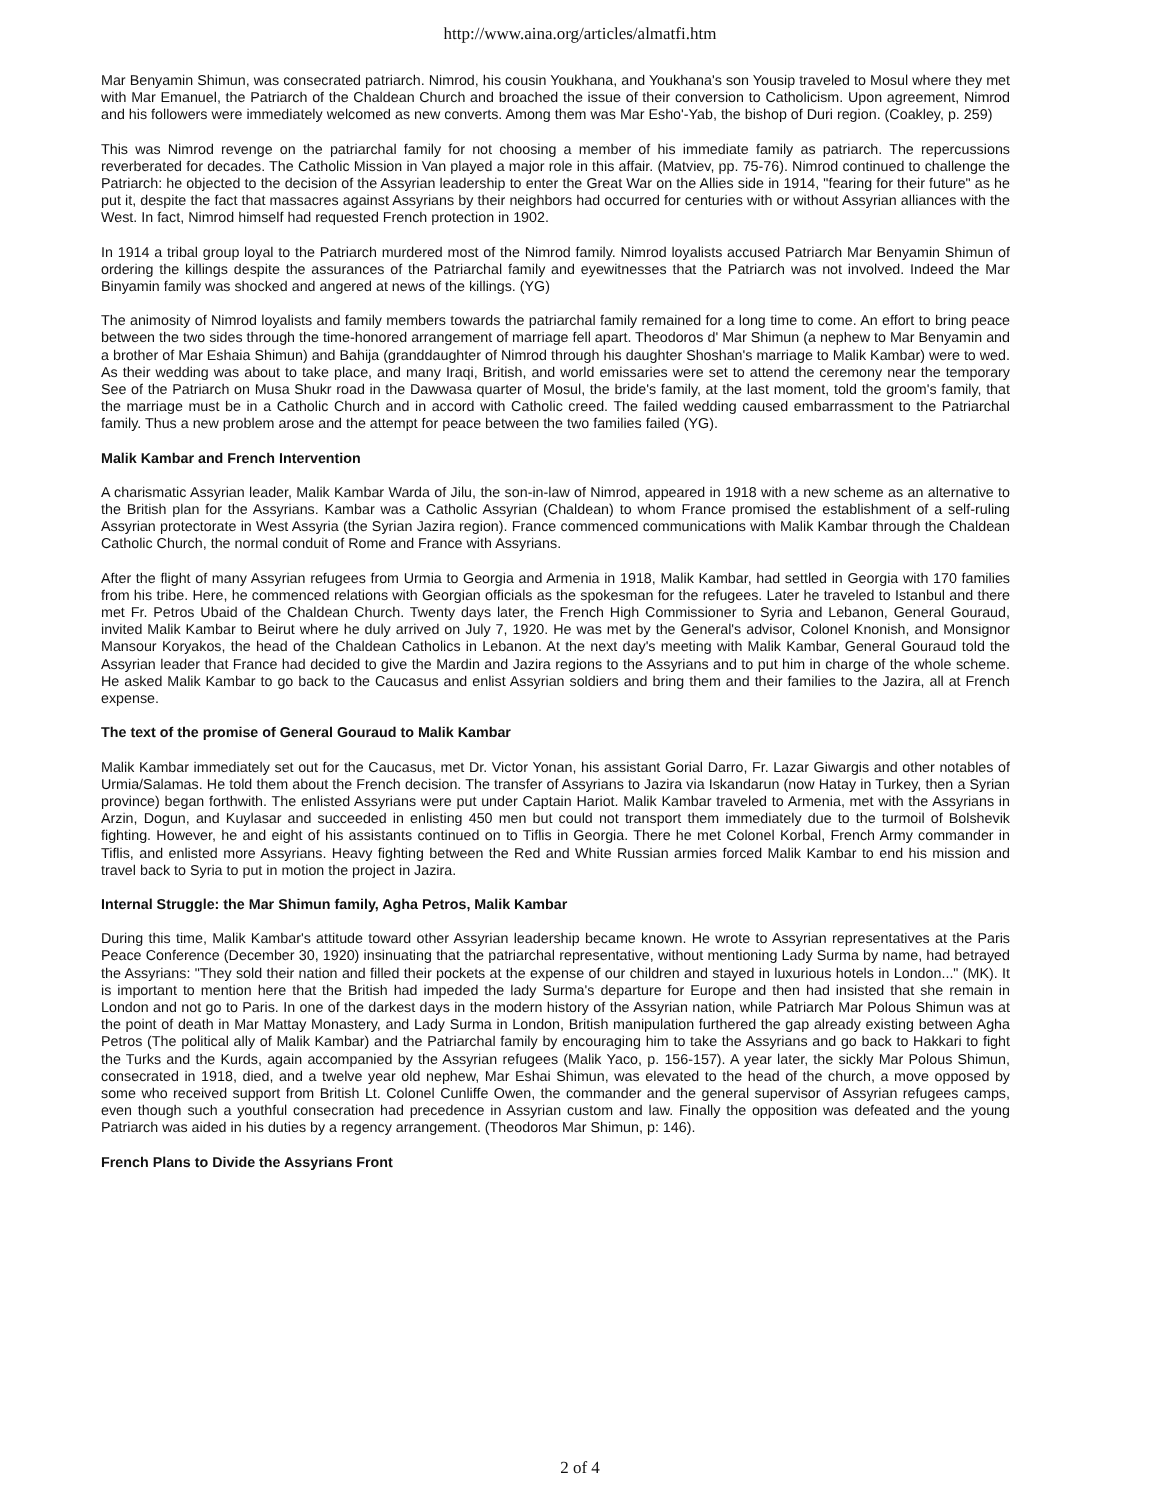http://www.aina.org/articles/almatfi.htm
Mar Benyamin Shimun, was consecrated patriarch. Nimrod, his cousin Youkhana, and Youkhana's son Yousip traveled to Mosul where they met with Mar Emanuel, the Patriarch of the Chaldean Church and broached the issue of their conversion to Catholicism. Upon agreement, Nimrod and his followers were immediately welcomed as new converts. Among them was Mar Esho'-Yab, the bishop of Duri region. (Coakley, p. 259)
This was Nimrod revenge on the patriarchal family for not choosing a member of his immediate family as patriarch. The repercussions reverberated for decades. The Catholic Mission in Van played a major role in this affair. (Matviev, pp. 75-76). Nimrod continued to challenge the Patriarch: he objected to the decision of the Assyrian leadership to enter the Great War on the Allies side in 1914, "fearing for their future" as he put it, despite the fact that massacres against Assyrians by their neighbors had occurred for centuries with or without Assyrian alliances with the West. In fact, Nimrod himself had requested French protection in 1902.
In 1914 a tribal group loyal to the Patriarch murdered most of the Nimrod family. Nimrod loyalists accused Patriarch Mar Benyamin Shimun of ordering the killings despite the assurances of the Patriarchal family and eyewitnesses that the Patriarch was not involved. Indeed the Mar Binyamin family was shocked and angered at news of the killings. (YG)
The animosity of Nimrod loyalists and family members towards the patriarchal family remained for a long time to come. An effort to bring peace between the two sides through the time-honored arrangement of marriage fell apart. Theodoros d' Mar Shimun (a nephew to Mar Benyamin and a brother of Mar Eshaia Shimun) and Bahija (granddaughter of Nimrod through his daughter Shoshan's marriage to Malik Kambar) were to wed. As their wedding was about to take place, and many Iraqi, British, and world emissaries were set to attend the ceremony near the temporary See of the Patriarch on Musa Shukr road in the Dawwasa quarter of Mosul, the bride's family, at the last moment, told the groom's family, that the marriage must be in a Catholic Church and in accord with Catholic creed. The failed wedding caused embarrassment to the Patriarchal family. Thus a new problem arose and the attempt for peace between the two families failed (YG).
Malik Kambar and French Intervention
A charismatic Assyrian leader, Malik Kambar Warda of Jilu, the son-in-law of Nimrod, appeared in 1918 with a new scheme as an alternative to the British plan for the Assyrians. Kambar was a Catholic Assyrian (Chaldean) to whom France promised the establishment of a self-ruling Assyrian protectorate in West Assyria (the Syrian Jazira region). France commenced communications with Malik Kambar through the Chaldean Catholic Church, the normal conduit of Rome and France with Assyrians.
After the flight of many Assyrian refugees from Urmia to Georgia and Armenia in 1918, Malik Kambar, had settled in Georgia with 170 families from his tribe. Here, he commenced relations with Georgian officials as the spokesman for the refugees. Later he traveled to Istanbul and there met Fr. Petros Ubaid of the Chaldean Church. Twenty days later, the French High Commissioner to Syria and Lebanon, General Gouraud, invited Malik Kambar to Beirut where he duly arrived on July 7, 1920. He was met by the General's advisor, Colonel Knonish, and Monsignor Mansour Koryakos, the head of the Chaldean Catholics in Lebanon. At the next day's meeting with Malik Kambar, General Gouraud told the Assyrian leader that France had decided to give the Mardin and Jazira regions to the Assyrians and to put him in charge of the whole scheme. He asked Malik Kambar to go back to the Caucasus and enlist Assyrian soldiers and bring them and their families to the Jazira, all at French expense.
The text of the promise of General Gouraud to Malik Kambar
Malik Kambar immediately set out for the Caucasus, met Dr. Victor Yonan, his assistant Gorial Darro, Fr. Lazar Giwargis and other notables of Urmia/Salamas. He told them about the French decision. The transfer of Assyrians to Jazira via Iskandarun (now Hatay in Turkey, then a Syrian province) began forthwith. The enlisted Assyrians were put under Captain Hariot. Malik Kambar traveled to Armenia, met with the Assyrians in Arzin, Dogun, and Kuylasar and succeeded in enlisting 450 men but could not transport them immediately due to the turmoil of Bolshevik fighting. However, he and eight of his assistants continued on to Tiflis in Georgia. There he met Colonel Korbal, French Army commander in Tiflis, and enlisted more Assyrians. Heavy fighting between the Red and White Russian armies forced Malik Kambar to end his mission and travel back to Syria to put in motion the project in Jazira.
Internal Struggle: the Mar Shimun family, Agha Petros, Malik Kambar
During this time, Malik Kambar's attitude toward other Assyrian leadership became known. He wrote to Assyrian representatives at the Paris Peace Conference (December 30, 1920) insinuating that the patriarchal representative, without mentioning Lady Surma by name, had betrayed the Assyrians: "They sold their nation and filled their pockets at the expense of our children and stayed in luxurious hotels in London..." (MK). It is important to mention here that the British had impeded the lady Surma's departure for Europe and then had insisted that she remain in London and not go to Paris. In one of the darkest days in the modern history of the Assyrian nation, while Patriarch Mar Polous Shimun was at the point of death in Mar Mattay Monastery, and Lady Surma in London, British manipulation furthered the gap already existing between Agha Petros (The political ally of Malik Kambar) and the Patriarchal family by encouraging him to take the Assyrians and go back to Hakkari to fight the Turks and the Kurds, again accompanied by the Assyrian refugees (Malik Yaco, p. 156-157). A year later, the sickly Mar Polous Shimun, consecrated in 1918, died, and a twelve year old nephew, Mar Eshai Shimun, was elevated to the head of the church, a move opposed by some who received support from British Lt. Colonel Cunliffe Owen, the commander and the general supervisor of Assyrian refugees camps, even though such a youthful consecration had precedence in Assyrian custom and law. Finally the opposition was defeated and the young Patriarch was aided in his duties by a regency arrangement. (Theodoros Mar Shimun, p: 146).
French Plans to Divide the Assyrians Front
2 of 4